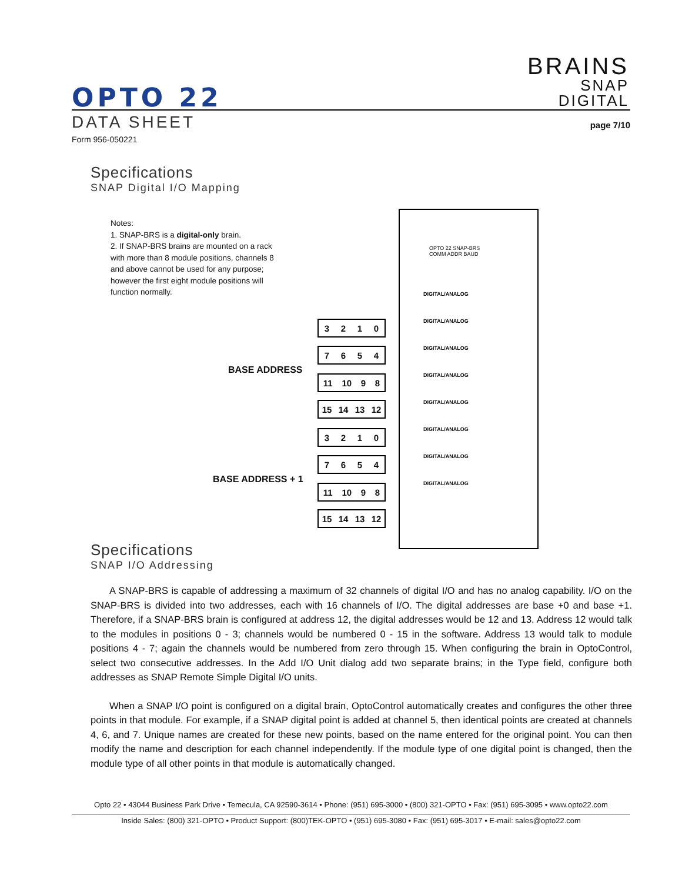BRAINS
SNAP
DIGITAL
OPTO 22
DATA SHEET page 7/10
Form 956-050221
Specifications
SNAP Digital I/O Mapping
Notes:
1. SNAP-BRS is a digital-only brain.
2. If SNAP-BRS brains are mounted on a rack with more than 8 module positions, channels 8 and above cannot be used for any purpose; however the first eight module positions will function normally.
BASE ADDRESS
BASE ADDRESS + 1
3210
7654
11 10 98
15 14 13 12
3210
7654
11 10 98
15 14 13 12
OPTO 22 SNAP-BRS
COMM ADDR BAUD
DIGITAL/ANALOG
DIGITAL/ANALOG
DIGITAL/ANALOG
DIGITAL/ANALOG
DIGITAL/ANALOG
DIGITAL/ANALOG
DIGITAL/ANALOG
DIGITAL/ANALOG
Specifications
SNAP I/O Addressing
A SNAP-BRS is capable of addressing a maximum of 32 channels of digital I/O and has no analog capability. I/O on the SNAP-BRS is divided into two addresses, each with 16 channels of I/O. The digital addresses are base +0 and base +1. Therefore, if a SNAP-BRS brain is configured at address 12, the digital addresses would be 12 and 13. Address 12 would talk to the modules in positions 0 - 3; channels would be numbered 0 - 15 in the software. Address 13 would talk to module positions 4 - 7; again the channels would be numbered from zero through 15. When configuring the brain in OptoControl, select two consecutive addresses. In the Add I/O Unit dialog add two separate brains; in the Type field, configure both addresses as SNAP Remote Simple Digital I/O units.
When a SNAP I/O point is configured on a digital brain, OptoControl automatically creates and configures the other three points in that module. For example, if a SNAP digital point is added at channel 5, then identical points are created at channels 4, 6, and 7. Unique names are created for these new points, based on the name entered for the original point. You can then modify the name and description for each channel independently. If the module type of one digital point is changed, then the module type of all other points in that module is automatically changed.
Opto 22 • 43044 Business Park Drive • Temecula, CA 92590-3614 • Phone: (951) 695-3000 • (800) 321-OPTO • Fax: (951) 695-3095 • www.opto22.com
Inside Sales: (800) 321-OPTO • Product Support: (800)TEK-OPTO • (951) 695-3080 • Fax: (951) 695-3017 • E-mail: sales@opto22.com